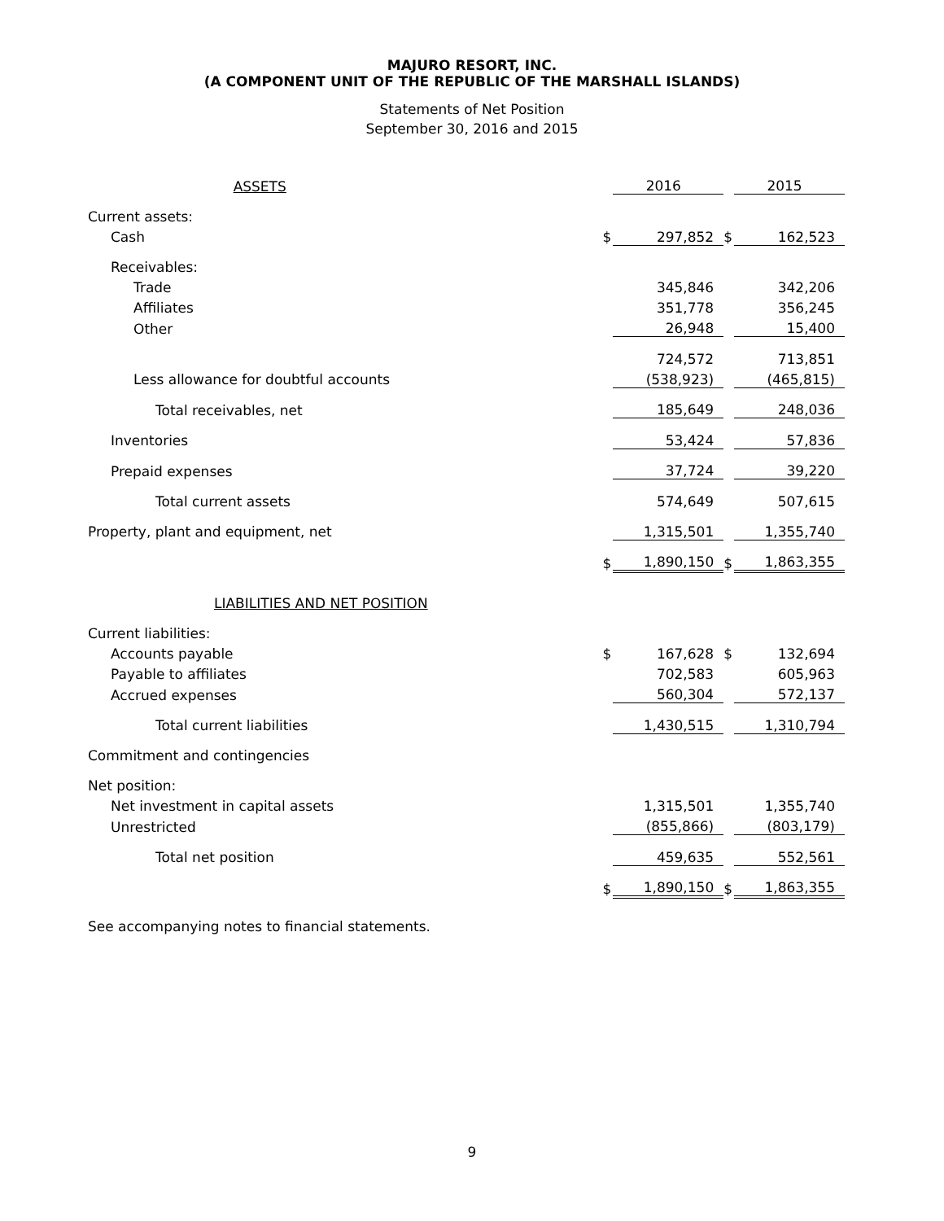MAJURO RESORT, INC.
(A COMPONENT UNIT OF THE REPUBLIC OF THE MARSHALL ISLANDS)
Statements of Net Position
September 30, 2016 and 2015
| ASSETS | | 2016 | | 2015 |
| Current assets: | | | | |
| Cash | $ | 297,852 | $ | 162,523 |
| Receivables: | | | | |
| Trade | | 345,846 | | 342,206 |
| Affiliates | | 351,778 | | 356,245 |
| Other | | 26,948 | | 15,400 |
| | | 724,572 | | 713,851 |
| Less allowance for doubtful accounts | | (538,923) | | (465,815) |
| Total receivables, net | | 185,649 | | 248,036 |
| Inventories | | 53,424 | | 57,836 |
| Prepaid expenses | | 37,724 | | 39,220 |
| Total current assets | | 574,649 | | 507,615 |
| Property, plant and equipment, net | | 1,315,501 | | 1,355,740 |
| | $ | 1,890,150 | $ | 1,863,355 |
| LIABILITIES AND NET POSITION | | | | |
| Current liabilities: | | | | |
| Accounts payable | $ | 167,628 | $ | 132,694 |
| Payable to affiliates | | 702,583 | | 605,963 |
| Accrued expenses | | 560,304 | | 572,137 |
| Total current liabilities | | 1,430,515 | | 1,310,794 |
| Commitment and contingencies | | | | |
| Net position: | | | | |
| Net investment in capital assets | | 1,315,501 | | 1,355,740 |
| Unrestricted | | (855,866) | | (803,179) |
| Total net position | | 459,635 | | 552,561 |
| | $ | 1,890,150 | $ | 1,863,355 |
See accompanying notes to financial statements.
9